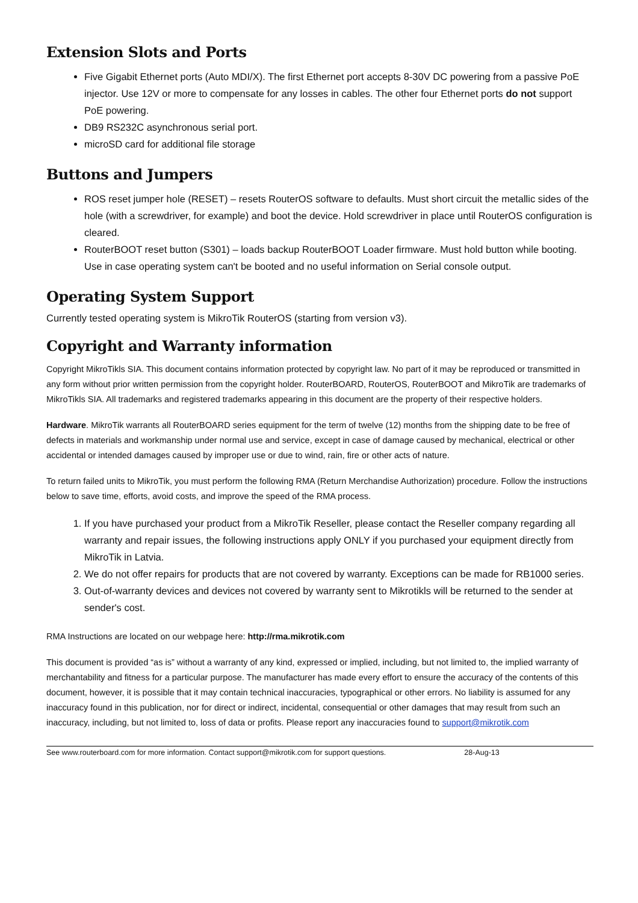Extension Slots and Ports
Five Gigabit Ethernet ports (Auto MDI/X). The first Ethernet port accepts 8-30V DC powering from a passive PoE injector. Use 12V or more to compensate for any losses in cables. The other four Ethernet ports do not support PoE powering.
DB9 RS232C asynchronous serial port.
microSD card for additional file storage
Buttons and Jumpers
ROS reset jumper hole (RESET) – resets RouterOS software to defaults. Must short circuit the metallic sides of the hole (with a screwdriver, for example) and boot the device. Hold screwdriver in place until RouterOS configuration is cleared.
RouterBOOT reset button (S301) – loads backup RouterBOOT Loader firmware. Must hold button while booting. Use in case operating system can't be booted and no useful information on Serial console output.
Operating System Support
Currently tested operating system is MikroTik RouterOS (starting from version v3).
Copyright and Warranty information
Copyright MikroTikls SIA. This document contains information protected by copyright law. No part of it may be reproduced or transmitted in any form without prior written permission from the copyright holder. RouterBOARD, RouterOS, RouterBOOT and MikroTik are trademarks of MikroTikls SIA. All trademarks and registered trademarks appearing in this document are the property of their respective holders.
Hardware. MikroTik warrants all RouterBOARD series equipment for the term of twelve (12) months from the shipping date to be free of defects in materials and workmanship under normal use and service, except in case of damage caused by mechanical, electrical or other accidental or intended damages caused by improper use or due to wind, rain, fire or other acts of nature.
To return failed units to MikroTik, you must perform the following RMA (Return Merchandise Authorization) procedure. Follow the instructions below to save time, efforts, avoid costs, and improve the speed of the RMA process.
1. If you have purchased your product from a MikroTik Reseller, please contact the Reseller company regarding all warranty and repair issues, the following instructions apply ONLY if you purchased your equipment directly from MikroTik in Latvia.
2. We do not offer repairs for products that are not covered by warranty. Exceptions can be made for RB1000 series.
3. Out-of-warranty devices and devices not covered by warranty sent to Mikrotikls will be returned to the sender at sender's cost.
RMA Instructions are located on our webpage here: http://rma.mikrotik.com
This document is provided “as is” without a warranty of any kind, expressed or implied, including, but not limited to, the implied warranty of merchantability and fitness for a particular purpose. The manufacturer has made every effort to ensure the accuracy of the contents of this document, however, it is possible that it may contain technical inaccuracies, typographical or other errors. No liability is assumed for any inaccuracy found in this publication, nor for direct or indirect, incidental, consequential or other damages that may result from such an inaccuracy, including, but not limited to, loss of data or profits. Please report any inaccuracies found to support@mikrotik.com
See www.routerboard.com for more information. Contact support@mikrotik.com for support questions. 28-Aug-13